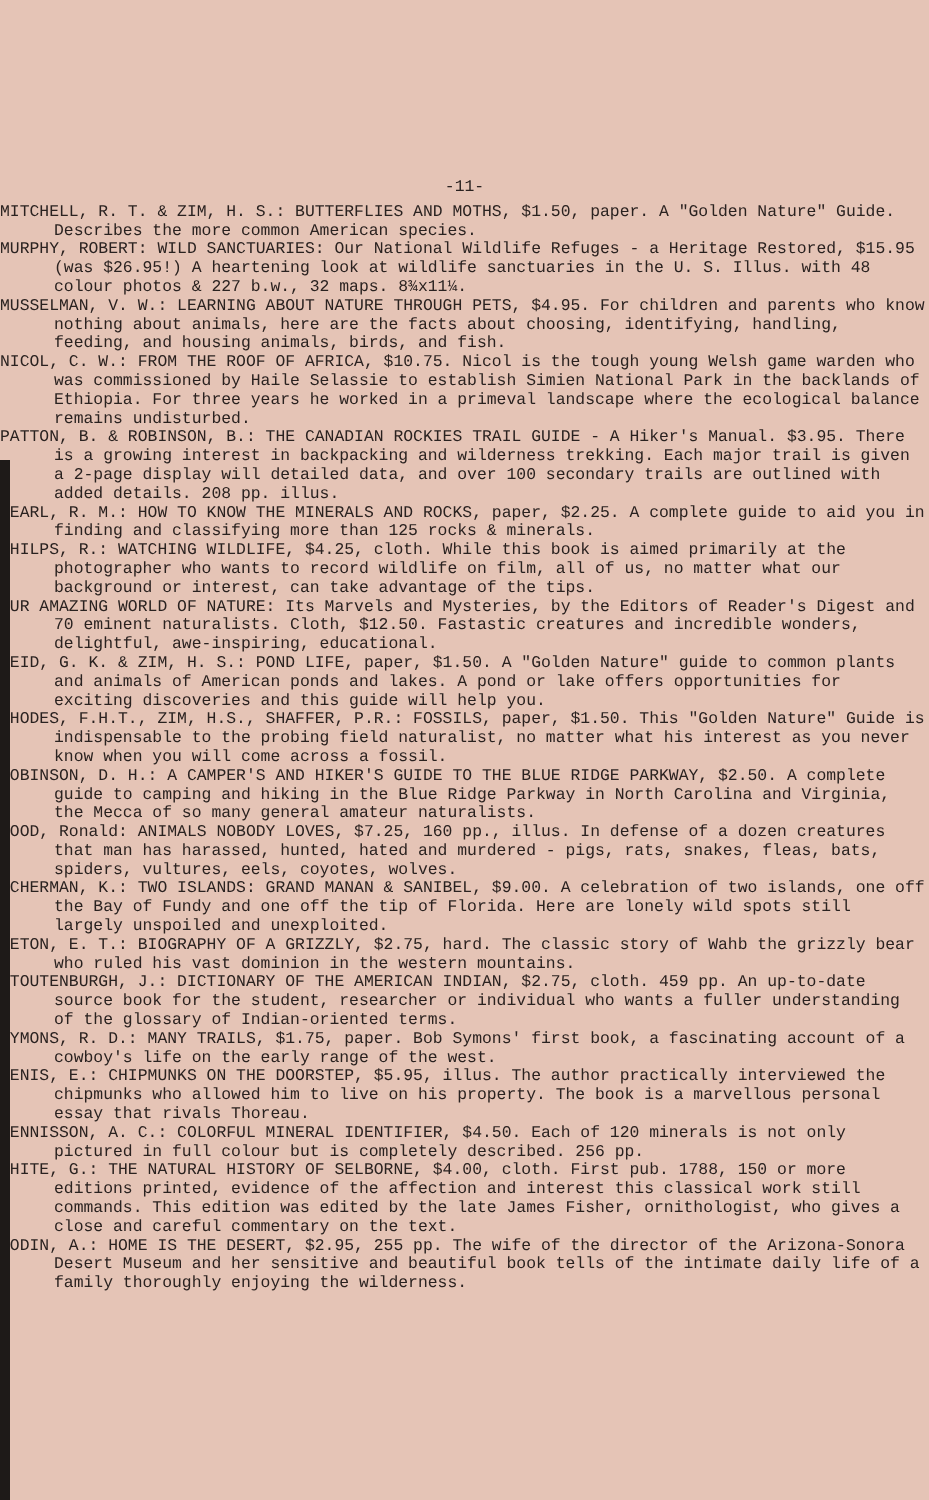-11-
MITCHELL, R. T. & ZIM, H. S.: BUTTERFLIES AND MOTHS, $1.50, paper. A "Golden Nature" Guide. Describes the more common American species.
MURPHY, ROBERT: WILD SANCTUARIES: Our National Wildlife Refuges - a Heritage Restored, $15.95 (was $26.95!) A heartening look at wildlife sanctuaries in the U. S. Illus. with 48 colour photos & 227 b.w., 32 maps. 8¾x11¼.
MUSSELMAN, V. W.: LEARNING ABOUT NATURE THROUGH PETS, $4.95. For children and parents who know nothing about animals, here are the facts about choosing, identifying, handling, feeding, and housing animals, birds, and fish.
NICOL, C. W.: FROM THE ROOF OF AFRICA, $10.75. Nicol is the tough young Welsh game warden who was commissioned by Haile Selassie to establish Simien National Park in the backlands of Ethiopia. For three years he worked in a primeval landscape where the ecological balance remains undisturbed.
PATTON, B. & ROBINSON, B.: THE CANADIAN ROCKIES TRAIL GUIDE - A Hiker's Manual. $3.95. There is a growing interest in backpacking and wilderness trekking. Each major trail is given a 2-page display will detailed data, and over 100 secondary trails are outlined with added details. 208 pp. illus.
PEARL, R. M.: HOW TO KNOW THE MINERALS AND ROCKS, paper, $2.25. A complete guide to aid you in finding and classifying more than 125 rocks & minerals.
PHILPS, R.: WATCHING WILDLIFE, $4.25, cloth. While this book is aimed primarily at the photographer who wants to record wildlife on film, all of us, no matter what our background or interest, can take advantage of the tips.
OUR AMAZING WORLD OF NATURE: Its Marvels and Mysteries, by the Editors of Reader's Digest and 70 eminent naturalists. Cloth, $12.50. Fastastic creatures and incredible wonders, delightful, awe-inspiring, educational.
REID, G. K. & ZIM, H. S.: POND LIFE, paper, $1.50. A "Golden Nature" guide to common plants and animals of American ponds and lakes. A pond or lake offers opportunities for exciting discoveries and this guide will help you.
RHODES, F.H.T., ZIM, H.S., SHAFFER, P.R.: FOSSILS, paper, $1.50. This "Golden Nature" Guide is indispensable to the probing field naturalist, no matter what his interest as you never know when you will come across a fossil.
ROBINSON, D. H.: A CAMPER'S AND HIKER'S GUIDE TO THE BLUE RIDGE PARKWAY, $2.50. A complete guide to camping and hiking in the Blue Ridge Parkway in North Carolina and Virginia, the Mecca of so many general amateur naturalists.
ROOD, Ronald: ANIMALS NOBODY LOVES, $7.25, 160 pp., illus. In defense of a dozen creatures that man has harassed, hunted, hated and murdered - pigs, rats, snakes, fleas, bats, spiders, vultures, eels, coyotes, wolves.
SCHERMAN, K.: TWO ISLANDS: GRAND MANAN & SANIBEL, $9.00. A celebration of two islands, one off the Bay of Fundy and one off the tip of Florida. Here are lonely wild spots still largely unspoiled and unexploited.
SETON, E. T.: BIOGRAPHY OF A GRIZZLY, $2.75, hard. The classic story of Wahb the grizzly bear who ruled his vast dominion in the western mountains.
STOUTENBURGH, J.: DICTIONARY OF THE AMERICAN INDIAN, $2.75, cloth. 459 pp. An up-to-date source book for the student, researcher or individual who wants a fuller understanding of the glossary of Indian-oriented terms.
SYMONS, R. D.: MANY TRAILS, $1.75, paper. Bob Symons' first book, a fascinating account of a cowboy's life on the early range of the west.
TENIS, E.: CHIPMUNKS ON THE DOORSTEP, $5.95, illus. The author practically interviewed the chipmunks who allowed him to live on his property. The book is a marvellous personal essay that rivals Thoreau.
TENNISSON, A. C.: COLORFUL MINERAL IDENTIFIER, $4.50. Each of 120 minerals is not only pictured in full colour but is completely described. 256 pp.
WHITE, G.: THE NATURAL HISTORY OF SELBORNE, $4.00, cloth. First pub. 1788, 150 or more editions printed, evidence of the affection and interest this classical work still commands. This edition was edited by the late James Fisher, ornithologist, who gives a close and careful commentary on the text.
WODIN, A.: HOME IS THE DESERT, $2.95, 255 pp. The wife of the director of the Arizona-Sonora Desert Museum and her sensitive and beautiful book tells of the intimate daily life of a family thoroughly enjoying the wilderness.